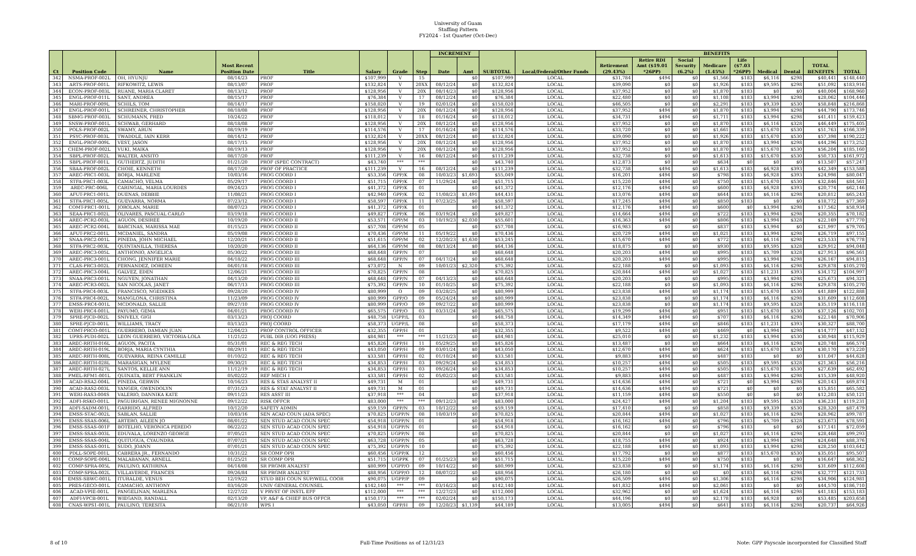University of Guam
Staffing Pattern
FY2024 - 1st Quarter (Oct-Dec)
| Ct | Position Code | Name | Most Recent Position Date | Title | Salary | Grade | Step | INCREMENT | | SUBTOTAL | Local/Federal/Other Funds | BENEFITS | | | | | | | | TOTAL |
| --- | --- | --- | --- | --- | --- | --- | --- | --- | --- | --- | --- | --- | --- | --- | --- | --- | --- | --- | --- | --- |
| | | | | | | | | Date | Amt | | | Retirement (29.43%) | Retire RDI Amt ($19.01 *26PP) | Social Security (6.2%) | Medicare (1.45%) | Life ($7.03 *26PP) | Medical | Dental | TOTAL BENEFITS | |
| 342 | NSMA-PROF-002L | OH, HYUNJU | 08/14/23 | PROF | $107,999 | V | 15 | | $0 | $107,999 | LOCAL | $31,784 | $494 | $0 | $1,566 | $183 | $6,116 | $298 | $40,441 | $148,440 |
| 343 | ARTS-PROF-001L | RIFKOWITZ, LEWIS | 08/13/07 | PROF | $132,824 | V | 20XX | 08/12/24 | $0 | $132,824 | LOCAL | $39,090 | $0 | $0 | $1,926 | $183 | $9,595 | $298 | $51,092 | $183,916 |
| 344 | ECON-PROF-003L | RUANE, MARIA CLARET | 08/13/12 | PROF | $128,956 | V | 20X | 08/14/23 | $0 | $128,956 | LOCAL | $37,952 | $0 | $0 | $1,870 | $183 | $0 | $0 | $40,004 | $168,960 |
| 345 | ENGL-PROF-011L | SANT, ANDREA | 08/15/17 | PROF | $76,384 | V | 17 | 08/12/24 | $0 | $76,384 | LOCAL | $22,480 | $0 | $0 | $1,108 | $183 | $3,994 | $298 | $28,062 | $104,446 |
| 346 | MARI-PROF-009L | SCHILS, TOM | 08/14/17 | PROF | $158,020 | V | 19 | 02/01/24 | $0 | $158,020 | LOCAL | $46,505 | $0 | $0 | $2,291 | $183 | $9,339 | $530 | $58,848 | $216,868 |
| 347 | ENGL-PROF-001L | SCHREINER, CHRISTOPHER | 08/18/08 | PROF | $128,956 | V | 20X | 08/12/24 | $0 | $128,956 | LOCAL | $37,952 | $494 | $0 | $1,870 | $183 | $3,994 | $298 | $44,790 | $173,746 |
| 348 | SBMG-PROF-003L | SCHUMANN, FRED | 10/24/22 | PROF | $118,012 | V | 18 | 01/16/24 | $0 | $118,012 | LOCAL | $34,731 | $494 | $0 | $1,711 | $183 | $3,994 | $298 | $41,411 | $159,423 |
| 349 | SNSW-PROF-001L | SCHWAB, GERHARD | 08/18/08 | PROF | $128,956 | V | 20X | 08/12/24 | $0 | $128,956 | LOCAL | $37,952 | $0 | $0 | $1,870 | $183 | $6,116 | $328 | $46,449 | $175,405 |
| 350 | POLS-PROF-002L | SWAMY, ARUN | 08/19/19 | PROF | $114,576 | V | 17 | 01/16/24 | $0 | $114,576 | LOCAL | $33,720 | $0 | $0 | $1,661 | $183 | $15,670 | $530 | $51,763 | $166,339 |
| 351 | PSYC-PROF-003L | TWADDLE, IAIN KERR | 08/14/12 | PROF | $132,824 | V | 20XX | 08/12/24 | $0 | $132,824 | LOCAL | $39,090 | $0 | $0 | $1,926 | $183 | $15,670 | $530 | $57,398 | $190,222 |
| 352 | ENGL-PROF-009L | VEST, JASON | 08/17/15 | PROF | $128,956 | V | 20X | 08/12/24 | $0 | $128,956 | LOCAL | $37,952 | $0 | $0 | $1,870 | $183 | $3,994 | $298 | $44,296 | $173,252 |
| 353 | CHEM-PROF-002L | VUKI, MAIKA | 08/19/13 | PROF | $128,956 | V | 20X | 08/12/24 | $0 | $128,956 | LOCAL | $37,952 | $0 | $0 | $1,870 | $183 | $15,670 | $530 | $56,204 | $185,160 |
| 354 | SBPL-PROF-002L | WALTER, ANSITO | 08/17/20 | PROF | $111,239 | V | 16 | 08/12/24 | $0 | $111,239 | LOCAL | $32,738 | $0 | $0 | $1,613 | $183 | $15,670 | $530 | $50,733 | $161,972 |
| 355 | SBPL-PROF-001L | GUTHERTZ, JUDITH | 01/21/20 | PROF (SPEC CONTRACT) | $43,740 | *** | *** | | $0 | $43,740 | LOCAL | $12,873 | $0 | $0 | $634 | $0 | $0 | $0 | $13,507 | $57,247 |
| 356 | SBAA-PROF-002L | CHOIE, KENNETH | 08/17/20 | PROF OF PRACTICE | $111,239 | V | 16 | 08/12/24 | $0 | $111,239 | LOCAL | $32,738 | $494 | $0 | $1,613 | $183 | $6,928 | $393 | $42,349 | $153,588 |
| 357 | AREC-PRC1-003L | BORJA, MARLENE | 10/03/16 | PROG COORD I | $53,356 | GPP/K | 08 | 10/03/23 | $1,693 | $55,049 | LOCAL | $16,201 | $494 | $0 | $798 | $183 | $6,928 | $393 | $24,998 | $80,047 |
| 358 | STFA-PRC1-003L | CAMACHO, VELMA | 05/29/17 | PROG COORD I | $51,715 | GPP/K | 07 | 11/29/24 | $0 | $51,715 | LOCAL | $15,220 | $494 | $0 | $750 | $183 | $15,670 | $530 | $32,846 | $84,561 |
| 359 | AREC-PRC-006L | CARINGAL, MARIA LOURDES | 09/24/23 | PROG COORD I | $41,372 | GPP/K | 01 | | $0 | $41,372 | LOCAL | $12,176 | $494 | $0 | $600 | $183 | $6,928 | $393 | $20,774 | $62,146 |
| 360 | AFUT-PRC1-001L | DUENAS, DEBBIE | 11/08/21 | PROG COORD I | $42,940 | GPP/K | 02 | 11/08/23 | $1,491 | $44,431 | LOCAL | $13,076 | $494 | $0 | $644 | $183 | $6,116 | $298 | $20,812 | $65,243 |
| 361 | STFA-PRC1-005L | GUEVARRA, NORMA | 07/23/12 | PROG COORD I | $58,597 | GPP/K | 11 | 07/23/25 | $0 | $58,597 | LOCAL | $17,245 | $494 | $0 | $850 | $183 | $0 | $0 | $18,772 | $77,369 |
| 362 | COMT-PRC1-001L | JOROLAN, MARIE | 08/07/23 | PROG COORD I | $41,372 | GPP/K | 01 | | $0 | $41,372 | LOCAL | $12,176 | $494 | $0 | $600 | $0 | $3,994 | $298 | $17,562 | $58,934 |
| 363 | SEAA-PRC1-002L | OLIVARES, PASCUAL CARLO | 03/19/18 | PROG COORD I | $49,827 | GPP/K | 06 | 03/19/24 | $0 | $49,827 | LOCAL | $14,664 | $494 | $0 | $722 | $183 | $3,994 | $298 | $20,355 | $70,182 |
| 364 | AREC-PCR2-003L | AGUON, DESIREE | 10/19/20 | PROG COORD II | $53,571 | GPP/M | 03 | 10/19/23 | $2,030 | $55,601 | LOCAL | $16,363 | $494 | $0 | $806 | $183 | $3,994 | $328 | $22,169 | $77,770 |
| 365 | AREC-PCR2-004L | BARCINAS, MARISSA MAE | 01/15/23 | PROG COORD II | $57,708 | GPP/M | 05 | | $0 | $57,708 | LOCAL | $16,983 | $0 | $0 | $837 | $183 | $3,994 | $0 | $21,997 | $79,705 |
| 366 | AFUT-PRC2-001L | MCDANIEL, SANDRA | 05/19/08 | PROG COORD II | $70,436 | GPP/M | 11 | 05/19/22 | $0 | $70,436 | LOCAL | $20,729 | $494 | $0 | $1,021 | $183 | $3,994 | $298 | $26,719 | $97,155 |
| 367 | SNAA-PRC2-001L | PINEDA, JOHN MICHAEL | 12/20/21 | PROG COORD II | $51,615 | GPP/M | 02 | 12/20/23 | $1,630 | $53,245 | LOCAL | $15,670 | $494 | $0 | $772 | $183 | $6,116 | $298 | $23,533 | $76,778 |
| 368 | STFA-PRC2-003L | QUINTANILLA, THERESA | 10/20/20 | PROG COORD II | $64,136 | GPP/M | 08 | 08/13/24 | $0 | $64,136 | LOCAL | $18,875 | $0 | $0 | $930 | $183 | $9,595 | $328 | $29,912 | $94,048 |
| 369 | AREC-PRC3-005L | ANTHONIO, ANGELICA | 05/30/22 | PROG COORD III | $68,648 | GPP/N | 07 | | $0 | $68,648 | LOCAL | $20,203 | $494 | $0 | $995 | $183 | $5,709 | $328 | $27,913 | $96,561 |
| 370 | AREC-PRC3-001L | CHONG, JENNIFER MARIE | 04/18/22 | PROG COORD III | $68,648 | GPP/N | 07 | 04/17/24 | $0 | $68,648 | LOCAL | $20,203 | $494 | $0 | $995 | $183 | $3,994 | $298 | $26,167 | $94,815 |
| 371 | CLAS-PRC3-002L | FERNANDEZ, DOREEN | 04/01/18 | PROG COORD III | $73,072 | N | 09 | 10/01/23 | $2,320 | $75,392 | LOCAL | $22,188 | $0 | $0 | $1,093 | $183 | $6,116 | $298 | $29,878 | $105,270 |
| 372 | AREC-PRC3-004L | GALVEZ, EDEN | 12/06/21 | PROG COORD III | $70,825 | GPP/N | 08 | | $0 | $70,825 | LOCAL | $20,844 | $494 | $0 | $1,027 | $183 | $11,231 | $393 | $34,172 | $104,997 |
| 373 | SNAA-PRC3-001L | NGUYEN, JONATHAN | 04/13/20 | PROG COORD III | $68,648 | GPP/N | 07 | 04/13/23 | $0 | $68,648 | LOCAL | $20,203 | $0 | $0 | $995 | $183 | $3,994 | $298 | $25,673 | $94,321 |
| 374 | AREC-PCR3-002L | SAN NICOLAS, JANET | 06/17/13 | PROG COORD III | $75,392 | GPP/N | 10 | 01/10/25 | $0 | $75,392 | LOCAL | $22,188 | $0 | $0 | $1,093 | $183 | $6,116 | $298 | $29,878 | $105,270 |
| 375 | STFA-PRC4-003L | FRANCISCO, NGEDIKES | 09/28/20 | PROG COORD IV | $80,999 | O | 09 | 03/28/25 | $0 | $80,999 | LOCAL | $23,838 | $494 | $0 | $1,174 | $183 | $15,670 | $530 | $41,889 | $122,888 |
| 376 | STFA-PRC4-002L | MANGLONA, CHRISTINA | 11/23/09 | PROG COORD IV | $80,999 | GPP/O | 09 | 05/24/24 | $0 | $80,999 | LOCAL | $23,838 | $0 | $0 | $1,174 | $183 | $6,116 | $298 | $31,609 | $112,608 |
| 377 | EMSS-PRC4-001L | MCDONALD, SALLIE | 09/27/10 | PROG COORD IV | $80,999 | GPP/O | 09 | 09/27/22 | $0 | $80,999 | LOCAL | $23,838 | $0 | $0 | $1,174 | $183 | $9,595 | $328 | $35,119 | $116,118 |
| 378 | WERI-PRC4-001L | PAYUMO, GEMA | 04/01/21 | PROG COORD IV | $65,575 | GPP/O | 03 | 03/31/24 | $0 | $65,575 | LOCAL | $19,299 | $494 | $0 | $951 | $183 | $15,670 | $530 | $37,126 | $102,701 |
| 379 | SPRE-PJCD-002L | SNIVELY, GIGI | 03/13/23 | PROJ COORD | $48,758 | UGPP/L | 03 | | $0 | $48,758 | LOCAL | $14,349 | $494 | $0 | $707 | $183 | $6,116 | $298 | $22,148 | $70,906 |
| 380 | SPRE-PJCD-001L | WILLIAMS, TRACY | 03/13/23 | PROJ COORD | $58,373 | UGPP/L | 08 | | $0 | $58,373 | LOCAL | $17,179 | $494 | $0 | $846 | $183 | $11,231 | $393 | $30,327 | $88,700 |
| 381 | COMT-PRCO-001L | GUERRERO, DAMIAN JUAN | 12/04/23 | PROP CONTROL OFFICER | $32,355 | GPP/H | 01 | | $0 | $32,355 | LOCAL | $9,522 | $494 | $0 | $469 | $0 | $3,994 | $298 | $14,777 | $47,132 |
| 382 | UPRS-PUDI-002L | LEON GUERRERO, VICTORIA-LOLA | 11/21/22 | PUBL DIR (UOG PRESS) | $84,981 | *** | *** | 11/21/23 | $0 | $84,981 | LOCAL | $25,010 | $0 | $0 | $1,232 | $183 | $3,994 | $530 | $30,948 | $115,929 |
| 383 | AREC-RRTH-016L | AGUON, PACITA | 05/31/01 | REC & REG TECH | $45,826 | GPP/H | 11 | 05/29/25 | $0 | $45,826 | LOCAL | $13,487 | $0 | $0 | $664 | $183 | $6,116 | $298 | $20,748 | $66,574 |
| 384 | AREC-RRTH-019L | BORJA, MARIA CYNTHIA | 08/29/11 | REC & REG TECH | $43,050 | GPP/H | 09 | 03/01/24 | $0 | $43,050 | LOCAL | $12,670 | $494 | $0 | $624 | $183 | $15,670 | $530 | $30,170 | $73,220 |
| 385 | AREC-RRTH-008L | GUEVARRA, REINA CAMILLE | 01/10/22 | REC & REG TECH | $33,581 | GPP/H | 02 | 01/10/24 | $0 | $33,581 | LOCAL | $9,883 | $494 | $0 | $487 | $183 | $0 | $0 | $11,047 | $44,628 |
| 386 | AREC-RRTH-028L | MARASIGAN, MYLENE | 09/30/21 | REC & REG TECH | $34,853 | GPP/H | 03 | 09/29/24 | $0 | $34,853 | LOCAL | $10,257 | $494 | $0 | $505 | $183 | $9,595 | $328 | $21,363 | $56,216 |
| 387 | AREC-RRTH-027L | SANTOS, KELLIE ANN | 11/12/19 | REC & REG TECH | $34,853 | GPP/H | 03 | 09/26/24 | $0 | $34,853 | LOCAL | $10,257 | $494 | $0 | $505 | $183 | $15,670 | $530 | $27,639 | $62,492 |
| 388 | PMEL-RFM1-001L | QUINATA, BERT FRANKLIN | 05/02/22 | REF MECH I | $33,581 | GPP/H | 02 | 05/02/23 | $0 | $33,581 | LOCAL | $9,883 | $494 | $0 | $487 | $183 | $3,994 | $298 | $15,339 | $48,920 |
| 389 | ACAD-RSA2-004L | PINEDA, GERWIN | 10/16/23 | RES & STAS ANALYST II | $49,731 | M | 01 | | $0 | $49,731 | LOCAL | $14,636 | $494 | $0 | $721 | $0 | $3,994 | $298 | $20,143 | $69,874 |
| 390 | ACAD-RAS2-003L | YANGER, GWENDOLYN | 07/31/23 | RES & STAT ANALYST II | $49,731 | M | 01 | | $0 | $49,731 | LOCAL | $14,636 | $494 | $0 | $721 | $0 | $0 | $0 | $15,851 | $65,582 |
| 391 | WERI-RAS3-004S | VALERIO, DANNIKA KATE | 09/11/23 | RES ASST III | $37,918 | *** | 04 | | $0 | $37,918 | LOCAL | $11,159 | $494 | $0 | $550 | $0 | $0 | $0 | $12,203 | $50,121 |
| 392 | ADFI-RSKO-001L | PAGUIRIGAN, RENEE MIGNONNE | 09/12/22 | RISK OFFCR | $83,000 | *** | *** | 09/12/23 | $0 | $83,000 | LOCAL | $24,427 | $494 | $0 | $1,204 | $183 | $9,595 | $328 | $36,231 | $119,231 |
| 393 | ADFI-SADM-001L | GARRIDO, ALFRED | 10/12/20 | SAFETY ADMIN | $59,159 | GPP/N | 03 | 10/12/22 | $0 | $59,159 | LOCAL | $17,410 | $0 | $0 | $858 | $183 | $9,339 | $530 | $28,320 | $87,479 |
| 394 | EMSS-STAC-002L | SABLAN, SALLIE | 10/03/16 | SEN ACAD COUN (ADA SPEC) | $70,825 | UGPP/N | 08 | 10/03/19 | $0 | $70,825 | LOCAL | $20,844 | $494 | $0 | $1,027 | $183 | $6,116 | $298 | $28,962 | $99,787 |
| 395 | EMSS-SSAS-006L | ARTERO, AILEEN JO | 08/01/22 | SEN STUD ACAD COUN SPEC | $54,918 | UGPP/N | 01 | | $0 | $54,918 | LOCAL | $16,162 | $494 | $0 | $796 | $183 | $5,709 | $328 | $23,673 | $78,591 |
| 396 | EMSS-SSAS-001F | BOTELHO, VERONICA PEREDO | 06/22/22 | SEN STUD ACAD COUN SPEC | $54,918 | UGPP/N | 01 | | $0 | $54,918 | LOCAL | $16,162 | $0 | $0 | $796 | $183 | $0 | $0 | $17,141 | $72,059 |
| 397 | EMSS-SSAS-003L | EDUVALA, LORENZO GEORGE | 07/05/21 | SEN STUD ACAD COUN SPEC | $70,825 | UGPP/N | 08 | | $0 | $70,825 | LOCAL | $20,844 | $0 | $0 | $1,027 | $183 | $6,116 | $298 | $28,468 | $99,293 |
| 398 | EMSS-SSAS-004L | QUITUGUA, CYAUNDRA | 07/07/21 | SEN STUD ACAD COUN SPEC | $63,728 | UGPP/N | 05 | | $0 | $63,728 | LOCAL | $18,755 | $494 | $0 | $924 | $183 | $3,994 | $298 | $24,648 | $88,376 |
| 399 | EMSS-SSAS-001L | SUDO, JOANN | 07/01/21 | SEN STUD ACAD COUN SPEC | $75,392 | UGPP/N | 10 | | $0 | $75,392 | LOCAL | $22,188 | $494 | $0 | $1,093 | $183 | $3,994 | $298 | $28,250 | $103,642 |
| 400 | PDLL-SOPE-001L | CABRERA JR., FERNANDO | 10/31/22 | SR COMP OPR | $60,456 | UGPP/K | 12 | | $0 | $60,456 | LOCAL | $17,792 | $0 | $0 | $877 | $183 | $15,670 | $530 | $35,051 | $95,507 |
| 401 | COMP-SOPE-004L | MALABANAN, ARNELL | 01/25/21 | SR COMP OPR | $51,715 | UGPPK | 07 | 01/25/23 | $0 | $51,715 | LOCAL | $15,220 | $494 | $0 | $750 | $183 | $0 | $0 | $16,647 | $68,362 |
| 402 | COMP-SPRA-005L | PAULINO, KATHRINA | 04/14/08 | SR PRGMR ANALYST | $80,999 | UGPP/O | 09 | 10/14/22 | $0 | $80,999 | LOCAL | $23,838 | $0 | $0 | $1,174 | $183 | $6,116 | $298 | $31,609 | $112,608 |
| 403 | COMP-SPRA-002L | VILLAVERDE, FRANCES | 09/26/84 | SR PRGMR ANALYST | $88,956 | UGPP/O | 12 | 08/07/22 | $0 | $88,956 | LOCAL | $26,180 | $0 | $0 | $0 | $183 | $6,116 | $298 | $32,777 | $121,733 |
| 404 | EMSS-SBWC-001L | ITURALDE, VENUS | 12/19/22 | STUD BEH COUN SUP/WELL COOR | $90,075 | UGPP/P | 09 | | $0 | $90,075 | LOCAL | $26,509 | $494 | $0 | $1,306 | $183 | $6,116 | $298 | $34,906 | $124,981 |
| 405 | PRES-GECO-001L | CAMACHO, ANTHONY | 03/16/20 | UNIV GENERAL COUNSEL | $142,140 | *** | *** | 03/16/23 | $0 | $142,140 | LOCAL | $41,832 | $494 | $0 | $2,061 | $183 | $0 | $0 | $44,570 | $186,710 |
| 406 | ACAD-VPIE-001L | PANGELINAN, MARLENA | 12/27/22 | V PRVST OF INSTL EFF | $112,000 | *** | *** | 12/27/23 | $0 | $112,000 | LOCAL | $32,962 | $0 | $0 | $1,624 | $183 | $6,116 | $298 | $41,183 | $153,183 |
| 407 | ADFI-VPCB-001L | WIEGAND, RANDALL | 02/13/20 | VP, A&F & CHIEF BUS OFFCR | $150,173 | *** | *** | 02/02/24 | $0 | $150,173 | LOCAL | $44,196 | $0 | $0 | $2,178 | $183 | $6,928 | $0 | $53,485 | $203,658 |
| 408 | CNAS-WPS1-001L | PAULINO, TERESITA | 06/21/10 | WPS I | $43,050 | GPP/H | 09 | 12/20/23 | $1,139 | $44,189 | LOCAL | $13,005 | $494 | $0 | $641 | $183 | $6,116 | $298 | $20,737 | $64,926 |
8 of 10 Full-Time Positions as of 12/31/23 Note: GPP Payscale incorporated for Classified Staff